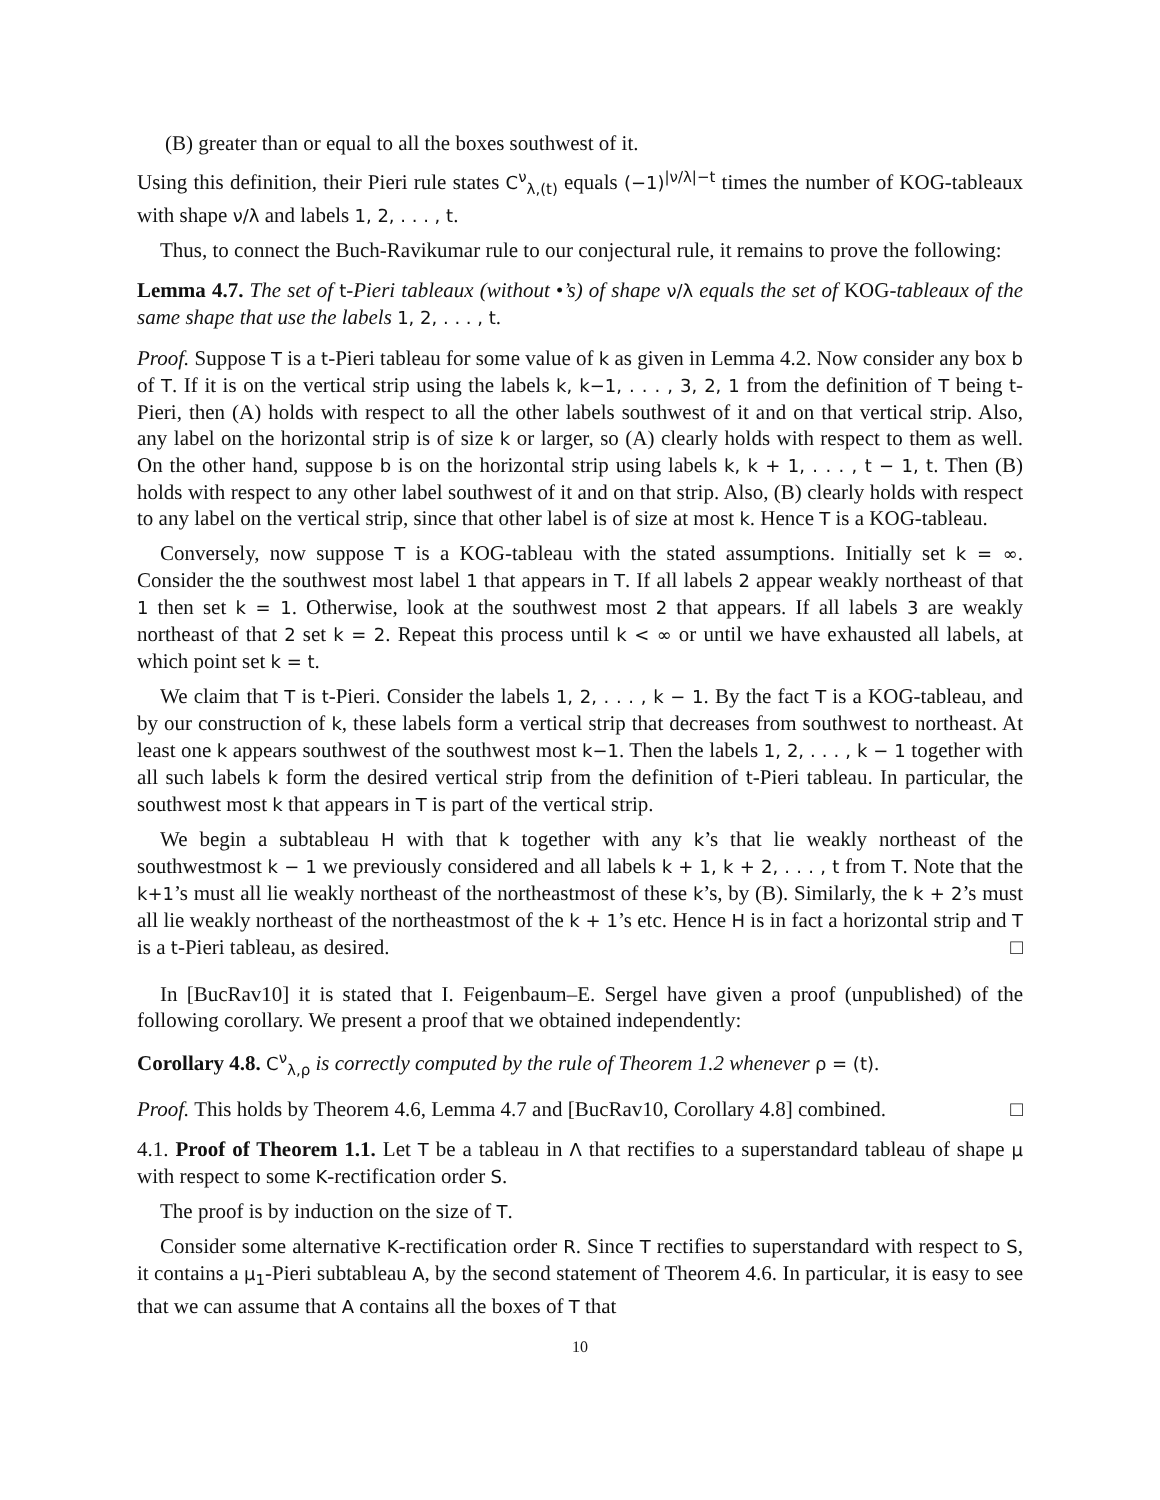(B) greater than or equal to all the boxes southwest of it.
Using this definition, their Pieri rule states C<sup>ν</sup><sub>λ,(t)</sub> equals (−1)<sup>|ν/λ|−t</sup> times the number of KOG-tableaux with shape ν/λ and labels 1, 2, . . . , t.
Thus, to connect the Buch-Ravikumar rule to our conjectural rule, it remains to prove the following:
Lemma 4.7. The set of t-Pieri tableaux (without •’s) of shape ν/λ equals the set of KOG-tableaux of the same shape that use the labels 1, 2, . . . , t.
Proof. Suppose T is a t-Pieri tableau for some value of k as given in Lemma 4.2. Now consider any box b of T. If it is on the vertical strip using the labels k, k−1, . . . , 3, 2, 1 from the definition of T being t-Pieri, then (A) holds with respect to all the other labels southwest of it and on that vertical strip. Also, any label on the horizontal strip is of size k or larger, so (A) clearly holds with respect to them as well. On the other hand, suppose b is on the horizontal strip using labels k, k + 1, . . . , t − 1, t. Then (B) holds with respect to any other label southwest of it and on that strip. Also, (B) clearly holds with respect to any label on the vertical strip, since that other label is of size at most k. Hence T is a KOG-tableau.
Conversely, now suppose T is a KOG-tableau with the stated assumptions. Initially set k = ∞. Consider the the southwest most label 1 that appears in T. If all labels 2 appear weakly northeast of that 1 then set k = 1. Otherwise, look at the southwest most 2 that appears. If all labels 3 are weakly northeast of that 2 set k = 2. Repeat this process until k < ∞ or until we have exhausted all labels, at which point set k = t.
We claim that T is t-Pieri. Consider the labels 1, 2, . . . , k − 1. By the fact T is a KOG-tableau, and by our construction of k, these labels form a vertical strip that decreases from southwest to northeast. At least one k appears southwest of the southwest most k−1. Then the labels 1, 2, . . . , k − 1 together with all such labels k form the desired vertical strip from the definition of t-Pieri tableau. In particular, the southwest most k that appears in T is part of the vertical strip.
We begin a subtableau H with that k together with any k’s that lie weakly northeast of the southwestmost k − 1 we previously considered and all labels k + 1, k + 2, . . . , t from T. Note that the k+1’s must all lie weakly northeast of the northeastmost of these k’s, by (B). Similarly, the k + 2’s must all lie weakly northeast of the northeastmost of the k + 1’s etc. Hence H is in fact a horizontal strip and T is a t-Pieri tableau, as desired. □
In [BucRav10] it is stated that I. Feigenbaum–E. Sergel have given a proof (unpublished) of the following corollary. We present a proof that we obtained independently:
Corollary 4.8. C<sup>ν</sup><sub>λ,ρ</sub> is correctly computed by the rule of Theorem 1.2 whenever ρ = (t).
Proof. This holds by Theorem 4.6, Lemma 4.7 and [BucRav10, Corollary 4.8] combined. □
4.1. Proof of Theorem 1.1. Let T be a tableau in Λ that rectifies to a superstandard tableau of shape μ with respect to some K-rectification order S.
The proof is by induction on the size of T.
Consider some alternative K-rectification order R. Since T rectifies to superstandard with respect to S, it contains a μ<sub>1</sub>-Pieri subtableau A, by the second statement of Theorem 4.6. In particular, it is easy to see that we can assume that A contains all the boxes of T that
10